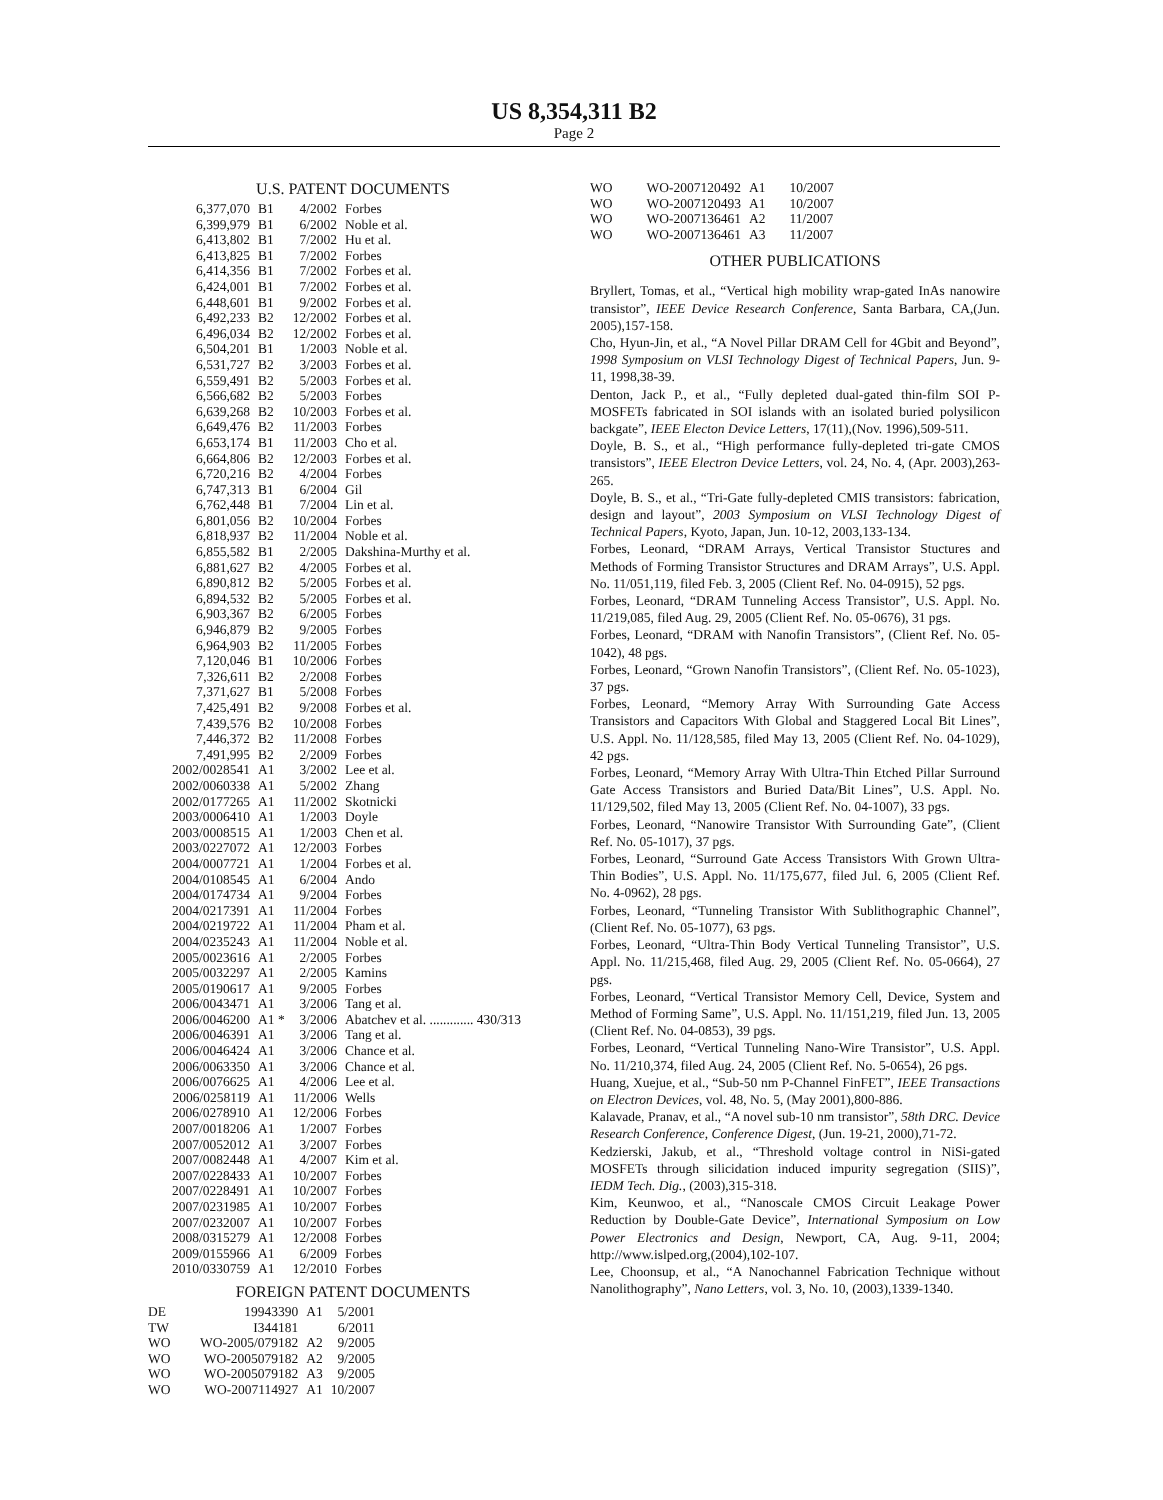US 8,354,311 B2
Page 2
U.S. PATENT DOCUMENTS
| 6,377,070 | B1 | 4/2002 | Forbes |
| 6,399,979 | B1 | 6/2002 | Noble et al. |
| 6,413,802 | B1 | 7/2002 | Hu et al. |
| 6,413,825 | B1 | 7/2002 | Forbes |
| 6,414,356 | B1 | 7/2002 | Forbes et al. |
| 6,424,001 | B1 | 7/2002 | Forbes et al. |
| 6,448,601 | B1 | 9/2002 | Forbes et al. |
| 6,492,233 | B2 | 12/2002 | Forbes et al. |
| 6,496,034 | B2 | 12/2002 | Forbes et al. |
| 6,504,201 | B1 | 1/2003 | Noble et al. |
| 6,531,727 | B2 | 3/2003 | Forbes et al. |
| 6,559,491 | B2 | 5/2003 | Forbes et al. |
| 6,566,682 | B2 | 5/2003 | Forbes |
| 6,639,268 | B2 | 10/2003 | Forbes et al. |
| 6,649,476 | B2 | 11/2003 | Forbes |
| 6,653,174 | B1 | 11/2003 | Cho et al. |
| 6,664,806 | B2 | 12/2003 | Forbes et al. |
| 6,720,216 | B2 | 4/2004 | Forbes |
| 6,747,313 | B1 | 6/2004 | Gil |
| 6,762,448 | B1 | 7/2004 | Lin et al. |
| 6,801,056 | B2 | 10/2004 | Forbes |
| 6,818,937 | B2 | 11/2004 | Noble et al. |
| 6,855,582 | B1 | 2/2005 | Dakshina-Murthy et al. |
| 6,881,627 | B2 | 4/2005 | Forbes et al. |
| 6,890,812 | B2 | 5/2005 | Forbes et al. |
| 6,894,532 | B2 | 5/2005 | Forbes et al. |
| 6,903,367 | B2 | 6/2005 | Forbes |
| 6,946,879 | B2 | 9/2005 | Forbes |
| 6,964,903 | B2 | 11/2005 | Forbes |
| 7,120,046 | B1 | 10/2006 | Forbes |
| 7,326,611 | B2 | 2/2008 | Forbes |
| 7,371,627 | B1 | 5/2008 | Forbes |
| 7,425,491 | B2 | 9/2008 | Forbes et al. |
| 7,439,576 | B2 | 10/2008 | Forbes |
| 7,446,372 | B2 | 11/2008 | Forbes |
| 7,491,995 | B2 | 2/2009 | Forbes |
| 2002/0028541 | A1 | 3/2002 | Lee et al. |
| 2002/0060338 | A1 | 5/2002 | Zhang |
| 2002/0177265 | A1 | 11/2002 | Skotnicki |
| 2003/0006410 | A1 | 1/2003 | Doyle |
| 2003/0008515 | A1 | 1/2003 | Chen et al. |
| 2003/0227072 | A1 | 12/2003 | Forbes |
| 2004/0007721 | A1 | 1/2004 | Forbes et al. |
| 2004/0108545 | A1 | 6/2004 | Ando |
| 2004/0174734 | A1 | 9/2004 | Forbes |
| 2004/0217391 | A1 | 11/2004 | Forbes |
| 2004/0219722 | A1 | 11/2004 | Pham et al. |
| 2004/0235243 | A1 | 11/2004 | Noble et al. |
| 2005/0023616 | A1 | 2/2005 | Forbes |
| 2005/0032297 | A1 | 2/2005 | Kamins |
| 2005/0190617 | A1 | 9/2005 | Forbes |
| 2006/0043471 | A1 | 3/2006 | Tang et al. |
| 2006/0046200 | A1 * | 3/2006 | Abatchev et al. ............. 430/313 |
| 2006/0046391 | A1 | 3/2006 | Tang et al. |
| 2006/0046424 | A1 | 3/2006 | Chance et al. |
| 2006/0063350 | A1 | 3/2006 | Chance et al. |
| 2006/0076625 | A1 | 4/2006 | Lee et al. |
| 2006/0258119 | A1 | 11/2006 | Wells |
| 2006/0278910 | A1 | 12/2006 | Forbes |
| 2007/0018206 | A1 | 1/2007 | Forbes |
| 2007/0052012 | A1 | 3/2007 | Forbes |
| 2007/0082448 | A1 | 4/2007 | Kim et al. |
| 2007/0228433 | A1 | 10/2007 | Forbes |
| 2007/0228491 | A1 | 10/2007 | Forbes |
| 2007/0231985 | A1 | 10/2007 | Forbes |
| 2007/0232007 | A1 | 10/2007 | Forbes |
| 2008/0315279 | A1 | 12/2008 | Forbes |
| 2009/0155966 | A1 | 6/2009 | Forbes |
| 2010/0330759 | A1 | 12/2010 | Forbes |
FOREIGN PATENT DOCUMENTS
| DE | 19943390 | A1 | 5/2001 |
| TW | I344181 | | 6/2011 |
| WO | WO-2005/079182 | A2 | 9/2005 |
| WO | WO-2005079182 | A2 | 9/2005 |
| WO | WO-2005079182 | A3 | 9/2005 |
| WO | WO-2007114927 | A1 | 10/2007 |
| WO | WO-2007120492 | A1 | 10/2007 |
| WO | WO-2007120493 | A1 | 10/2007 |
| WO | WO-2007136461 | A2 | 11/2007 |
| WO | WO-2007136461 | A3 | 11/2007 |
OTHER PUBLICATIONS
Bryllert, Tomas, et al., “Vertical high mobility wrap-gated InAs nanowire transistor”, IEEE Device Research Conference, Santa Barbara, CA,(Jun. 2005),157-158.
Cho, Hyun-Jin, et al., “A Novel Pillar DRAM Cell for 4Gbit and Beyond”, 1998 Symposium on VLSI Technology Digest of Technical Papers, Jun. 9-11, 1998,38-39.
Denton, Jack P., et al., “Fully depleted dual-gated thin-film SOI P-MOSFETs fabricated in SOI islands with an isolated buried polysilicon backgate”, IEEE Electon Device Letters, 17(11),(Nov. 1996),509-511.
Doyle, B. S., et al., “High performance fully-depleted tri-gate CMOS transistors”, IEEE Electron Device Letters, vol. 24, No. 4, (Apr. 2003),263-265.
Doyle, B. S., et al., “Tri-Gate fully-depleted CMIS transistors: fabrication, design and layout”, 2003 Symposium on VLSI Technology Digest of Technical Papers, Kyoto, Japan, Jun. 10-12, 2003,133-134.
Forbes, Leonard, “DRAM Arrays, Vertical Transistor Stuctures and Methods of Forming Transistor Structures and DRAM Arrays”, U.S. Appl. No. 11/051,119, filed Feb. 3, 2005 (Client Ref. No. 04-0915), 52 pgs.
Forbes, Leonard, “DRAM Tunneling Access Transistor”, U.S. Appl. No. 11/219,085, filed Aug. 29, 2005 (Client Ref. No. 05-0676), 31 pgs.
Forbes, Leonard, “DRAM with Nanofin Transistors”, (Client Ref. No. 05-1042), 48 pgs.
Forbes, Leonard, “Grown Nanofin Transistors”, (Client Ref. No. 05-1023), 37 pgs.
Forbes, Leonard, “Memory Array With Surrounding Gate Access Transistors and Capacitors With Global and Staggered Local Bit Lines”, U.S. Appl. No. 11/128,585, filed May 13, 2005 (Client Ref. No. 04-1029), 42 pgs.
Forbes, Leonard, “Memory Array With Ultra-Thin Etched Pillar Surround Gate Access Transistors and Buried Data/Bit Lines”, U.S. Appl. No. 11/129,502, filed May 13, 2005 (Client Ref. No. 04-1007), 33 pgs.
Forbes, Leonard, “Nanowire Transistor With Surrounding Gate”, (Client Ref. No. 05-1017), 37 pgs.
Forbes, Leonard, “Surround Gate Access Transistors With Grown Ultra-Thin Bodies”, U.S. Appl. No. 11/175,677, filed Jul. 6, 2005 (Client Ref. No. 4-0962), 28 pgs.
Forbes, Leonard, “Tunneling Transistor With Sublithographic Channel”, (Client Ref. No. 05-1077), 63 pgs.
Forbes, Leonard, “Ultra-Thin Body Vertical Tunneling Transistor”, U.S. Appl. No. 11/215,468, filed Aug. 29, 2005 (Client Ref. No. 05-0664), 27 pgs.
Forbes, Leonard, “Vertical Transistor Memory Cell, Device, System and Method of Forming Same”, U.S. Appl. No. 11/151,219, filed Jun. 13, 2005 (Client Ref. No. 04-0853), 39 pgs.
Forbes, Leonard, “Vertical Tunneling Nano-Wire Transistor”, U.S. Appl. No. 11/210,374, filed Aug. 24, 2005 (Client Ref. No. 5-0654), 26 pgs.
Huang, Xuejue, et al., “Sub-50 nm P-Channel FinFET”, IEEE Transactions on Electron Devices, vol. 48, No. 5, (May 2001),800-886.
Kalavade, Pranav, et al., “A novel sub-10 nm transistor”, 58th DRC. Device Research Conference, Conference Digest, (Jun. 19-21, 2000),71-72.
Kedzierski, Jakub, et al., “Threshold voltage control in NiSi-gated MOSFETs through silicidation induced impurity segregation (SIIS)”, IEDM Tech. Dig., (2003),315-318.
Kim, Keunwoo, et al., “Nanoscale CMOS Circuit Leakage Power Reduction by Double-Gate Device”, International Symposium on Low Power Electronics and Design, Newport, CA, Aug. 9-11, 2004; http://www.islped.org,(2004),102-107.
Lee, Choonsup, et al., “A Nanochannel Fabrication Technique without Nanolithography”, Nano Letters, vol. 3, No. 10, (2003),1339-1340.